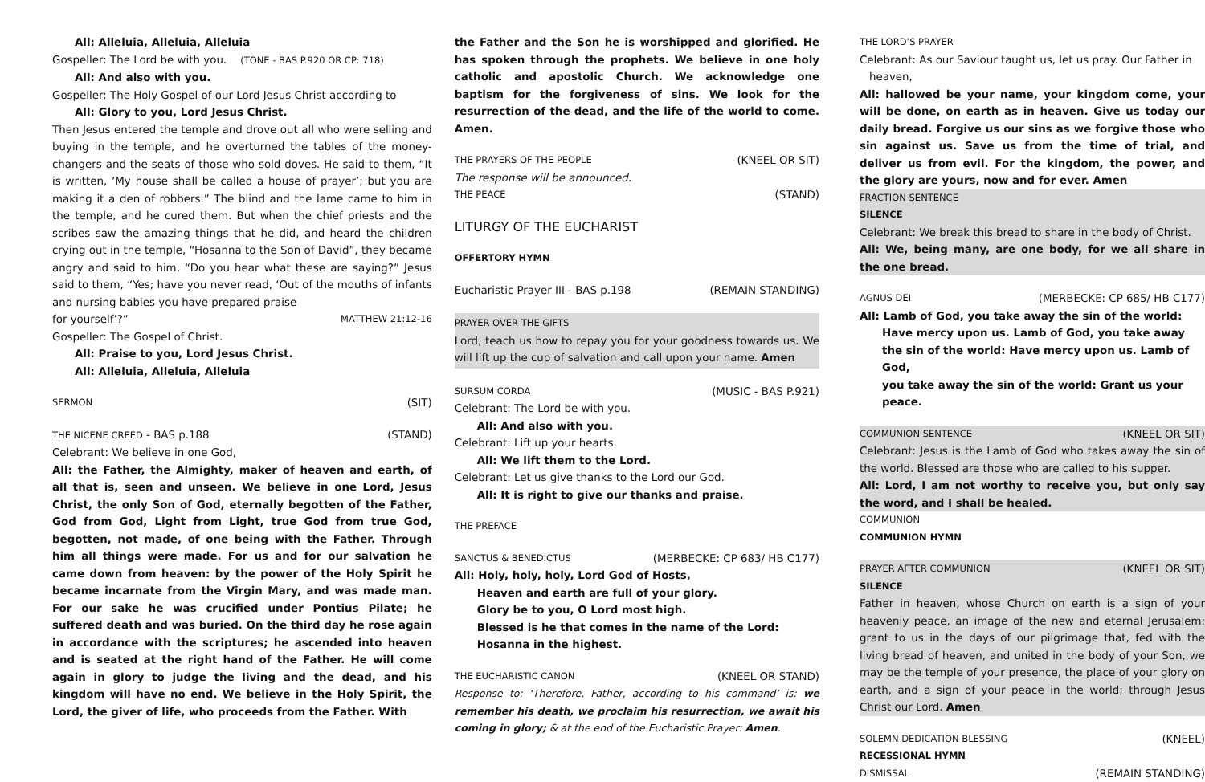All: Alleluia, Alleluia, Alleluia
Gospeller: The Lord be with you. (TONE - BAS P.920 OR CP: 718)
All: And also with you.
Gospeller: The Holy Gospel of our Lord Jesus Christ according to
All: Glory to you, Lord Jesus Christ.
Then Jesus entered the temple and drove out all who were selling and buying in the temple, and he overturned the tables of the money-changers and the seats of those who sold doves. He said to them, “It is written, ‘My house shall be called a house of prayer’; but you are making it a den of robbers.” The blind and the lame came to him in the temple, and he cured them. But when the chief priests and the scribes saw the amazing things that he did, and heard the children crying out in the temple, “Hosanna to the Son of David”, they became angry and said to him, “Do you hear what these are saying?” Jesus said to them, “Yes; have you never read, ‘Out of the mouths of infants and nursing babies you have prepared praise
for yourself’?” MATTHEW 21:12-16
Gospeller: The Gospel of Christ.
All: Praise to you, Lord Jesus Christ.
All: Alleluia, Alleluia, Alleluia
SERMON (SIT)
THE NICENE CREED - BAS p.188 (STAND)
Celebrant: We believe in one God,
All: the Father, the Almighty, maker of heaven and earth, of all that is, seen and unseen. We believe in one Lord, Jesus Christ, the only Son of God, eternally begotten of the Father, God from God, Light from Light, true God from true God, begotten, not made, of one being with the Father. Through him all things were made. For us and for our salvation he came down from heaven: by the power of the Holy Spirit he became incarnate from the Virgin Mary, and was made man. For our sake he was crucified under Pontius Pilate; he suffered death and was buried. On the third day he rose again in accordance with the scriptures; he ascended into heaven and is seated at the right hand of the Father. He will come again in glory to judge the living and the dead, and his kingdom will have no end. We believe in the Holy Spirit, the Lord, the giver of life, who proceeds from the Father. With
the Father and the Son he is worshipped and glorified. He has spoken through the prophets. We believe in one holy catholic and apostolic Church. We acknowledge one baptism for the forgiveness of sins. We look for the resurrection of the dead, and the life of the world to come. Amen.
THE PRAYERS OF THE PEOPLE (KNEEL OR SIT)
The response will be announced.
THE PEACE (STAND)
LITURGY OF THE EUCHARIST
OFFERTORY HYMN
Eucharistic Prayer III - BAS p.198 (REMAIN STANDING)
PRAYER OVER THE GIFTS
Lord, teach us how to repay you for your goodness towards us. We will lift up the cup of salvation and call upon your name. Amen
SURSUM CORDA (MUSIC - BAS P.921)
Celebrant: The Lord be with you.
All: And also with you.
Celebrant: Lift up your hearts.
All: We lift them to the Lord.
Celebrant: Let us give thanks to the Lord our God.
All: It is right to give our thanks and praise.
THE PREFACE
SANCTUS & BENEDICTUS (MERBECKE: CP 683/ HB C177)
All: Holy, holy, holy, Lord God of Hosts,
Heaven and earth are full of your glory.
Glory be to you, O Lord most high.
Blessed is he that comes in the name of the Lord:
Hosanna in the highest.
THE EUCHARISTIC CANON (KNEEL OR STAND)
Response to: ‘Therefore, Father, according to his command’ is: we remember his death, we proclaim his resurrection, we await his coming in glory; & at the end of the Eucharistic Prayer: Amen.
THE LORD’S PRAYER
Celebrant: As our Saviour taught us, let us pray. Our Father in heaven,
All: hallowed be your name, your kingdom come, your will be done, on earth as in heaven. Give us today our daily bread. Forgive us our sins as we forgive those who sin against us. Save us from the time of trial, and deliver us from evil. For the kingdom, the power, and the glory are yours, now and for ever. Amen
FRACTION SENTENCE
SILENCE
Celebrant: We break this bread to share in the body of Christ.
All: We, being many, are one body, for we all share in the one bread.
AGNUS DEI (MERBECKE: CP 685/ HB C177)
All: Lamb of God, you take away the sin of the world:
Have mercy upon us. Lamb of God, you take away
the sin of the world: Have mercy upon us. Lamb of God,
you take away the sin of the world: Grant us your peace.
COMMUNION SENTENCE (KNEEL OR SIT)
Celebrant: Jesus is the Lamb of God who takes away the sin of the world. Blessed are those who are called to his supper.
All: Lord, I am not worthy to receive you, but only say the word, and I shall be healed.
COMMUNION
COMMUNION HYMN
PRAYER AFTER COMMUNION (KNEEL OR SIT)
SILENCE
Father in heaven, whose Church on earth is a sign of your heavenly peace, an image of the new and eternal Jerusalem: grant to us in the days of our pilgrimage that, fed with the living bread of heaven, and united in the body of your Son, we may be the temple of your presence, the place of your glory on earth, and a sign of your peace in the world; through Jesus Christ our Lord. Amen
SOLEMN DEDICATION BLESSING (KNEEL)
RECESSIONAL HYMN
DISMISSAL (REMAIN STANDING)